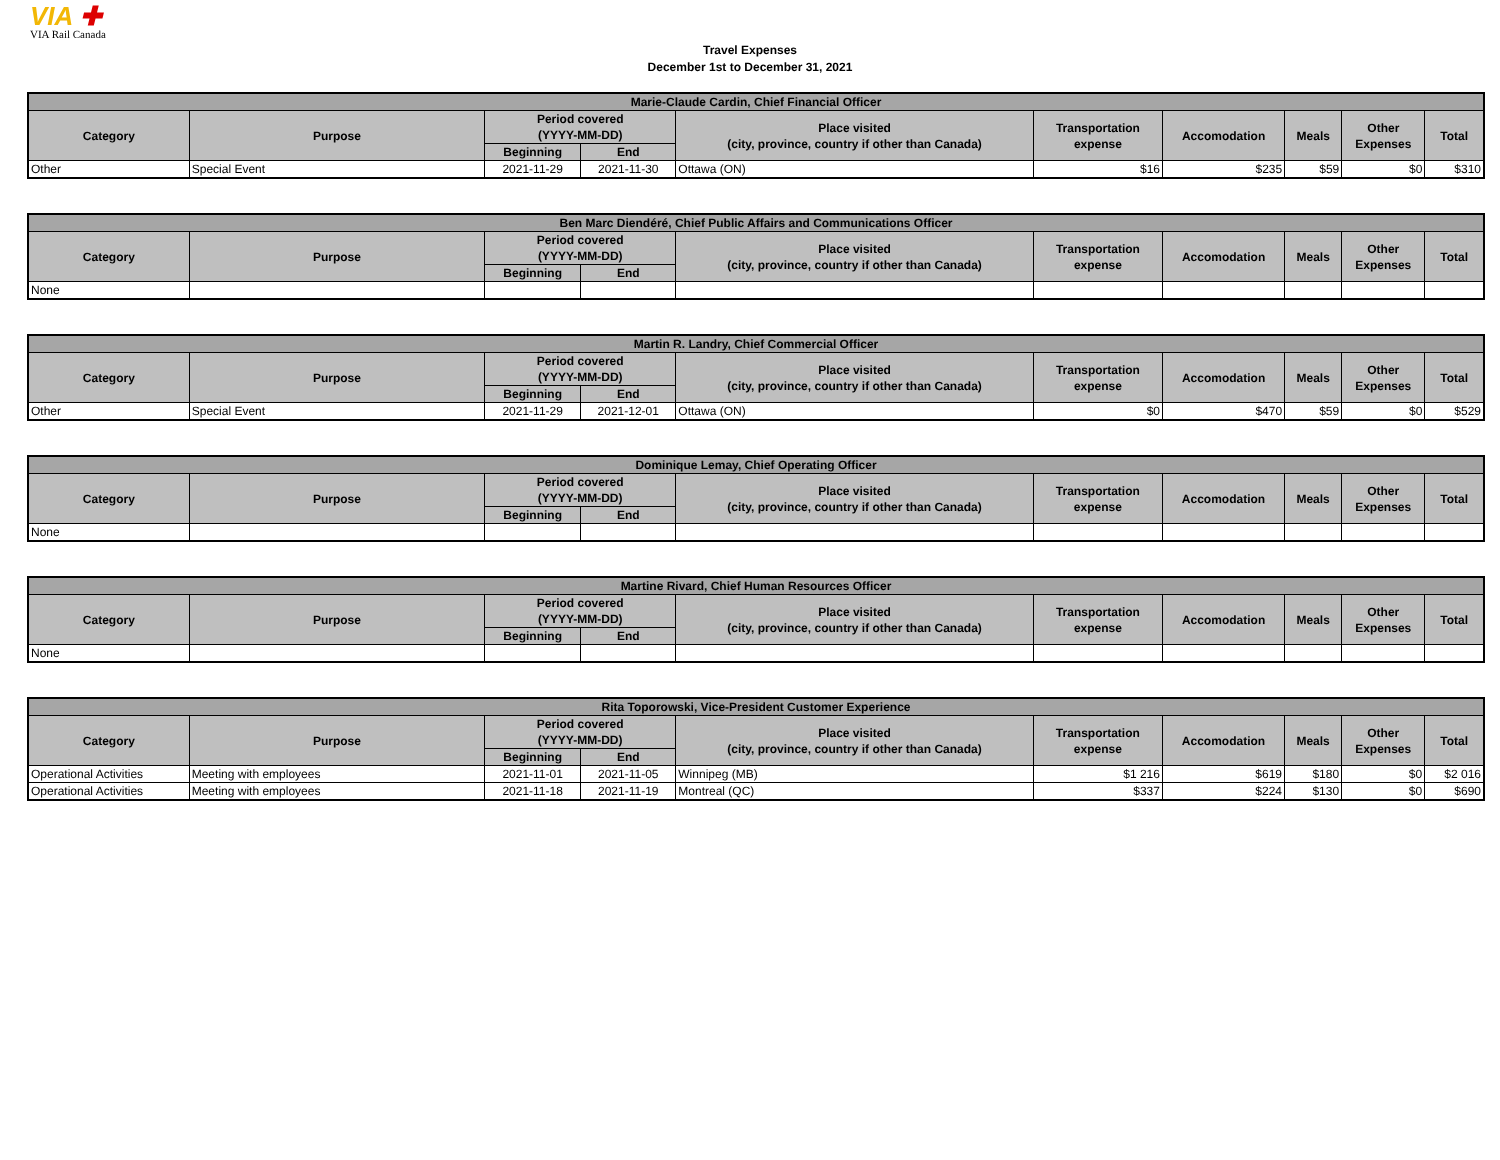VIA ✚
VIA Rail Canada
Travel Expenses
December 1st to December 31, 2021
| Marie-Claude Cardin, Chief Financial Officer | | | | | | | | | |
| --- | --- | --- | --- | --- | --- | --- | --- | --- | --- |
| Category | Purpose | Period covered (YYYY-MM-DD) | | Place visited (city, province, country if other than Canada) | Transportation expense | Accomodation | Meals | Other Expenses | Total |
| | | Beginning | End | | | | | | |
| Other | Special Event | 2021-11-29 | 2021-11-30 | Ottawa (ON) | $16 | $235 | $59 | $0 | $310 |
| Ben Marc Diendéré, Chief Public Affairs and Communications Officer | | | | | | | | | |
| --- | --- | --- | --- | --- | --- | --- | --- | --- | --- |
| Category | Purpose | Period covered (YYYY-MM-DD) | | Place visited (city, province, country if other than Canada) | Transportation expense | Accomodation | Meals | Other Expenses | Total |
| | | Beginning | End | | | | | | |
| None | | | | | | | | | |
| Martin R. Landry, Chief Commercial Officer | | | | | | | | | |
| --- | --- | --- | --- | --- | --- | --- | --- | --- | --- |
| Category | Purpose | Period covered (YYYY-MM-DD) | | Place visited (city, province, country if other than Canada) | Transportation expense | Accomodation | Meals | Other Expenses | Total |
| | | Beginning | End | | | | | | |
| Other | Special Event | 2021-11-29 | 2021-12-01 | Ottawa (ON) | $0 | $470 | $59 | $0 | $529 |
| Dominique Lemay, Chief Operating Officer | | | | | | | | | |
| --- | --- | --- | --- | --- | --- | --- | --- | --- | --- |
| Category | Purpose | Period covered (YYYY-MM-DD) | | Place visited (city, province, country if other than Canada) | Transportation expense | Accomodation | Meals | Other Expenses | Total |
| | | Beginning | End | | | | | | |
| None | | | | | | | | | |
| Martine Rivard, Chief Human Resources Officer | | | | | | | | | |
| --- | --- | --- | --- | --- | --- | --- | --- | --- | --- |
| Category | Purpose | Period covered (YYYY-MM-DD) | | Place visited (city, province, country if other than Canada) | Transportation expense | Accomodation | Meals | Other Expenses | Total |
| | | Beginning | End | | | | | | |
| None | | | | | | | | | |
| Rita Toporowski, Vice-President Customer Experience | | | | | | | | | |
| --- | --- | --- | --- | --- | --- | --- | --- | --- | --- |
| Category | Purpose | Period covered (YYYY-MM-DD) | | Place visited (city, province, country if other than Canada) | Transportation expense | Accomodation | Meals | Other Expenses | Total |
| | | Beginning | End | | | | | | |
| Operational Activities | Meeting with employees | 2021-11-01 | 2021-11-05 | Winnipeg (MB) | $1 216 | $619 | $180 | $0 | $2 016 |
| Operational Activities | Meeting with employees | 2021-11-18 | 2021-11-19 | Montreal (QC) | $337 | $224 | $130 | $0 | $690 |